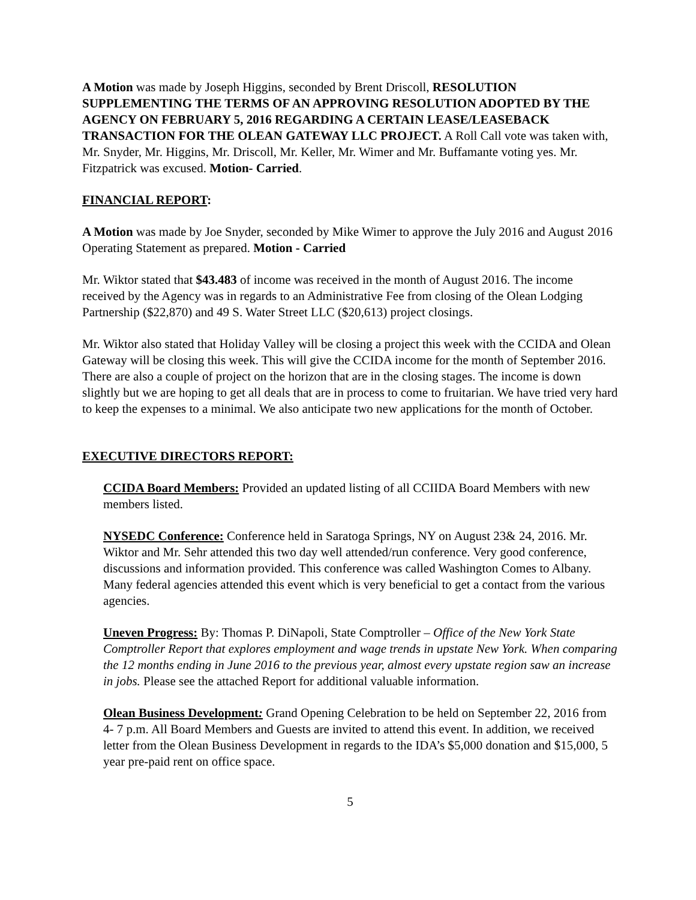A Motion was made by Joseph Higgins, seconded by Brent Driscoll, RESOLUTION SUPPLEMENTING THE TERMS OF AN APPROVING RESOLUTION ADOPTED BY THE AGENCY ON FEBRUARY 5, 2016 REGARDING A CERTAIN LEASE/LEASEBACK TRANSACTION FOR THE OLEAN GATEWAY LLC PROJECT. A Roll Call vote was taken with, Mr. Snyder, Mr. Higgins, Mr. Driscoll, Mr. Keller, Mr. Wimer and Mr. Buffamante voting yes. Mr. Fitzpatrick was excused. Motion- Carried.
FINANCIAL REPORT:
A Motion was made by Joe Snyder, seconded by Mike Wimer to approve the July 2016 and August 2016 Operating Statement as prepared. Motion - Carried
Mr. Wiktor stated that $43.483 of income was received in the month of August 2016. The income received by the Agency was in regards to an Administrative Fee from closing of the Olean Lodging Partnership ($22,870) and 49 S. Water Street LLC ($20,613) project closings.
Mr. Wiktor also stated that Holiday Valley will be closing a project this week with the CCIDA and Olean Gateway will be closing this week. This will give the CCIDA income for the month of September 2016. There are also a couple of project on the horizon that are in the closing stages. The income is down slightly but we are hoping to get all deals that are in process to come to fruitarian. We have tried very hard to keep the expenses to a minimal. We also anticipate two new applications for the month of October.
EXECUTIVE DIRECTORS REPORT:
CCIDA Board Members: Provided an updated listing of all CCIIDA Board Members with new members listed.
NYSEDC Conference: Conference held in Saratoga Springs, NY on August 23& 24, 2016. Mr. Wiktor and Mr. Sehr attended this two day well attended/run conference. Very good conference, discussions and information provided. This conference was called Washington Comes to Albany. Many federal agencies attended this event which is very beneficial to get a contact from the various agencies.
Uneven Progress: By: Thomas P. DiNapoli, State Comptroller – Office of the New York State Comptroller Report that explores employment and wage trends in upstate New York. When comparing the 12 months ending in June 2016 to the previous year, almost every upstate region saw an increase in jobs. Please see the attached Report for additional valuable information.
Olean Business Development: Grand Opening Celebration to be held on September 22, 2016 from 4- 7 p.m. All Board Members and Guests are invited to attend this event. In addition, we received letter from the Olean Business Development in regards to the IDA’s $5,000 donation and $15,000, 5 year pre-paid rent on office space.
5